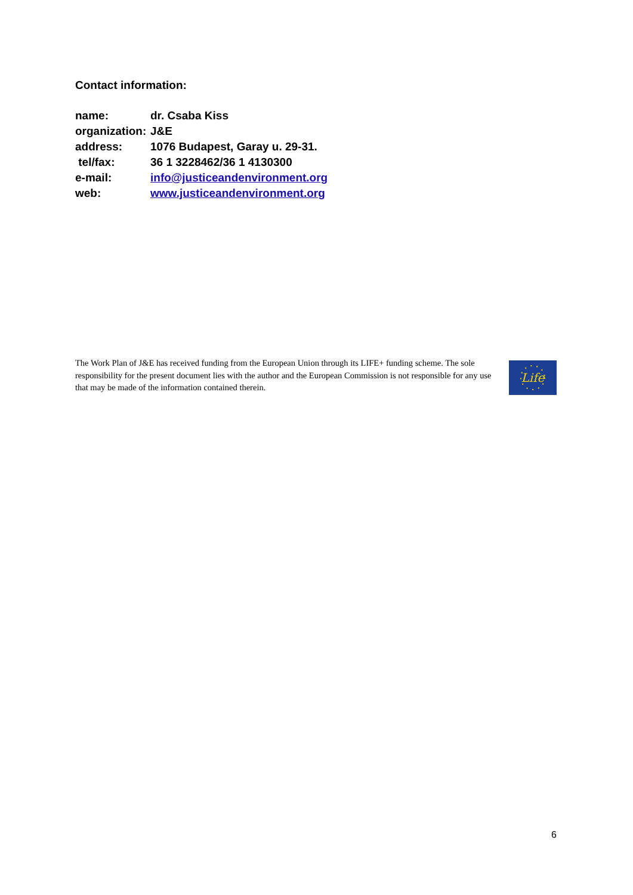Contact information:
| name: | dr. Csaba Kiss |
| organization: | J&E |
| address: | 1076 Budapest, Garay u. 29-31. |
| tel/fax: | 36 1 3228462/36 1 4130300 |
| e-mail: | info@justiceandenvironment.org |
| web: | www.justiceandenvironment.org |
The Work Plan of J&E has received funding from the European Union through its LIFE+ funding scheme. The sole responsibility for the present document lies with the author and the European Commission is not responsible for any use that may be made of the information contained therein.
Life
6